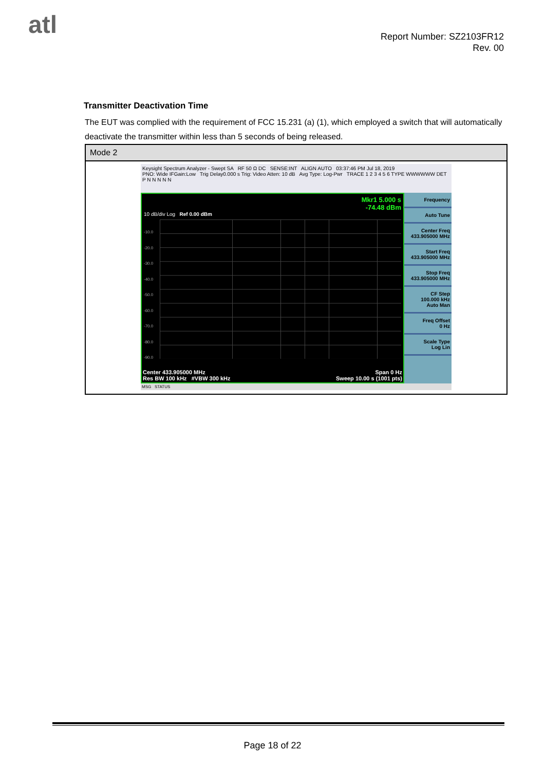atl
Report Number: SZ2103FR12
Rev. 00
Transmitter Deactivation Time
The EUT was complied with the requirement of FCC 15.231 (a) (1), which employed a switch that will automatically deactivate the transmitter within less than 5 seconds of being released.
| Mode 2 |
| Keysight Spectrum Analyzer - Swept SA RF 50 Ω DC SENSE:INT ALIGN AUTO 03:37:46 PM Jul 18, 2019 PNO: Wide IFGain:Low Trig Delay0.000 s Trig: Video Atten: 10 dB Avg Type: Log-Pwr TRACE 1 2 3 4 5 6 TYPE WWWWWW DET P N N N N N Mkr1 5.000 s -74.48 dBm 10 dB/div Log Ref 0.00 dBm -10.0 -20.0 -30.0 -40.0 -50.0 -60.0 -70.0 -80.0 -90.0 Center 433.905000 MHz Span 0 Hz Res BW 100 kHz #VBW 300 kHz Sweep 10.00 s (1001 pts) Frequency Auto Tune Center Freq 433.905000 MHz Start Freq 433.905000 MHz Stop Freq 433.905000 MHz CF Step 100.000 kHz Auto Man Freq Offset 0 Hz Scale Type Log Lin MSG STATUS |
Page 18 of 22